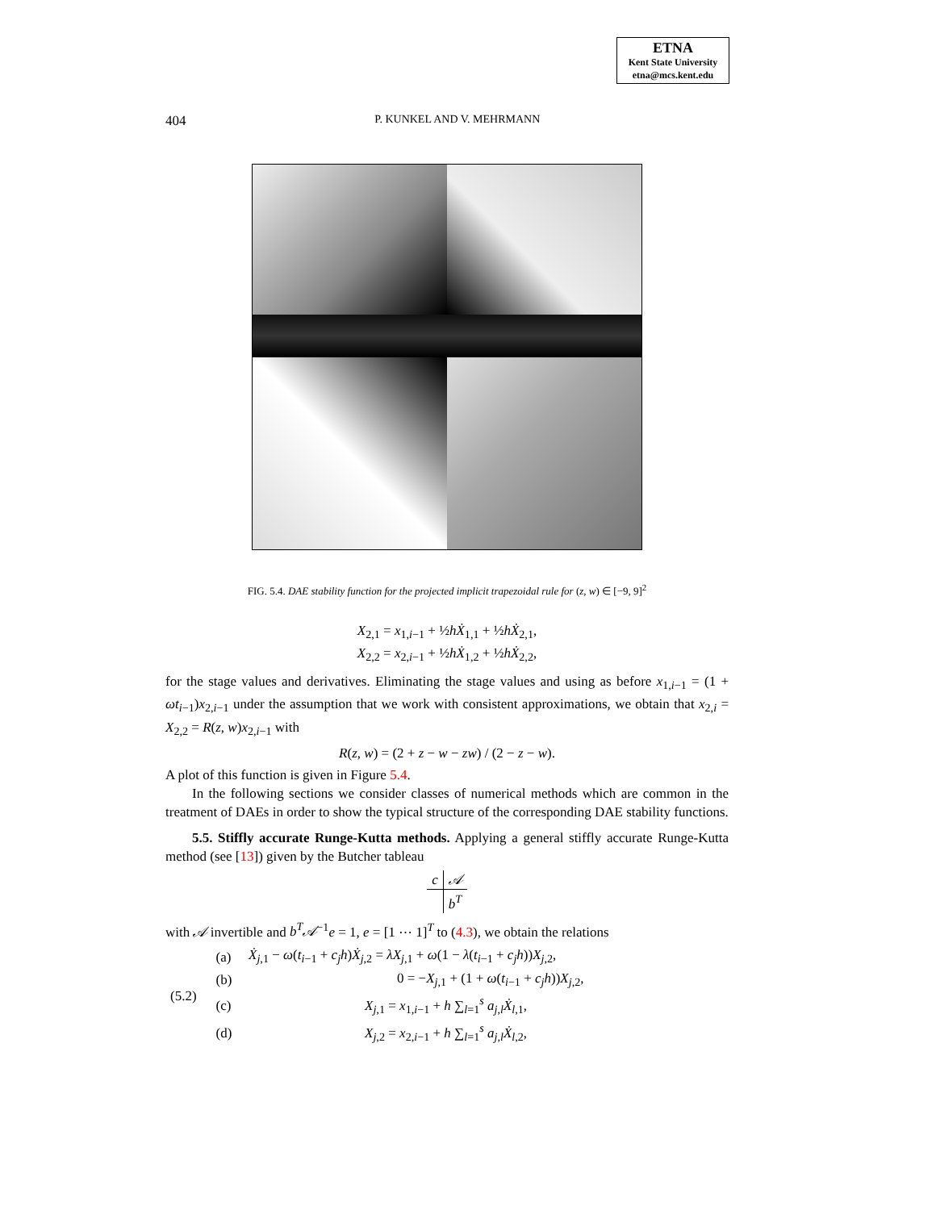ETNA
Kent State University
etna@mcs.kent.edu
404
P. KUNKEL AND V. MEHRMANN
FIG. 5.4. DAE stability function for the projected implicit trapezoidal rule for (z, w) ∈ [−9, 9]<sup>2</sup>
X<sub>2,1</sub> = x<sub>1,i−1</sub> + ½hẊ<sub>1,1</sub> + ½hẊ<sub>2,1</sub>,
X<sub>2,2</sub> = x<sub>2,i−1</sub> + ½hẊ<sub>1,2</sub> + ½hẊ<sub>2,2</sub>,
for the stage values and derivatives. Eliminating the stage values and using as before x<sub>1,i−1</sub> = (1 + ωt<sub>i−1</sub>)x<sub>2,i−1</sub> under the assumption that we work with consistent approximations, we obtain that x<sub>2,i</sub> = X<sub>2,2</sub> = R(z, w)x<sub>2,i−1</sub> with
R(z, w) = (2 + z − w − zw) / (2 − z − w).
A plot of this function is given in Figure 5.4.
In the following sections we consider classes of numerical methods which are common in the treatment of DAEs in order to show the typical structure of the corresponding DAE stability functions.
5.5. Stiffly accurate Runge-Kutta methods. Applying a general stiffly accurate Runge-Kutta method (see [13]) given by the Butcher tableau
| c | 𝒜 |
| | b<sup>T</sup> |
with 𝒜 invertible and b<sup>T</sup>𝒜<sup>−1</sup>e = 1, e = [1 ⋯ 1]<sup>T</sup> to (4.3), we obtain the relations
| (5.2) | (a) | Ẋ<sub>j,1</sub> − ω ( t<sub>i−1</sub> + c<sub>j</sub>h ) Ẋ<sub>j,2</sub> = λX<sub>j,1</sub> + ω (1 − λ ( t<sub>i−1</sub> + c<sub>j</sub>h )) X<sub>j,2</sub>, |
| | (b) | 0 = − X<sub>j,1</sub> + (1 + ω ( t<sub>i−1</sub> + c<sub>j</sub>h )) X<sub>j,2</sub>, |
| | (c) | X<sub>j,1</sub> = x<sub>1,i−1</sub> + h ∑<sub>l=1</sub><sup>s</sup> a<sub>j,l</sub>Ẋ<sub>l,1</sub>, |
| | (d) | X<sub>j,2</sub> = x<sub>2,i−1</sub> + h ∑<sub>l=1</sub><sup>s</sup> a<sub>j,l</sub>Ẋ<sub>l,2</sub>, |